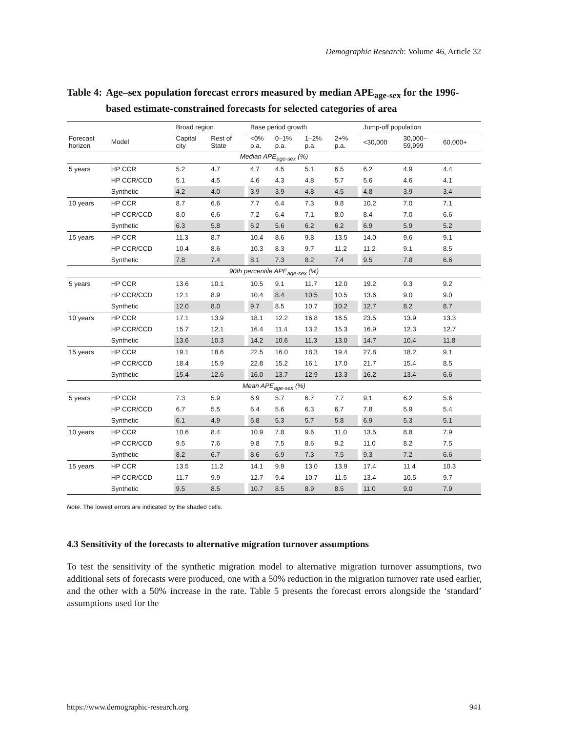Demographic Research: Volume 46, Article 32
Table 4: Age–sex population forecast errors measured by median APE<sub>age-sex</sub> for the 1996-based estimate-constrained forecasts for selected categories of area
| | | Broad region | | | Base period growth | | | | | Jump-off population | | |
| --- | --- | --- | --- | --- | --- | --- | --- | --- | --- | --- | --- | --- |
| Forecast horizon | Model | Capital city | Rest of State | | <0% p.a. | 0–1% p.a. | 1–2% p.a. | 2+% p.a. | | <30,000 | 30,000– 59,999 | 60,000+ |
| Median APE<sub>age-sex</sub> (%) | | | | | | | | | | | | |
| 5 years | HP CCR | 5.2 | 4.7 | | 4.7 | 4.5 | 5.1 | 6.5 | | 6.2 | 4.9 | 4.4 |
| | HP CCR/CCD | 5.1 | 4.5 | | 4.6 | 4.3 | 4.8 | 5.7 | | 5.6 | 4.6 | 4.1 |
| | Synthetic | 4.2 | 4.0 | | 3.9 | 3.9 | 4.8 | 4.5 | | 4.8 | 3.9 | 3.4 |
| 10 years | HP CCR | 8.7 | 6.6 | | 7.7 | 6.4 | 7.3 | 9.8 | | 10.2 | 7.0 | 7.1 |
| | HP CCR/CCD | 8.0 | 6.6 | | 7.2 | 6.4 | 7.1 | 8.0 | | 8.4 | 7.0 | 6.6 |
| | Synthetic | 6.3 | 5.8 | | 6.2 | 5.6 | 6.2 | 6.2 | | 6.9 | 5.9 | 5.2 |
| 15 years | HP CCR | 11.3 | 8.7 | | 10.4 | 8.6 | 9.8 | 13.5 | | 14.0 | 9.6 | 9.1 |
| | HP CCR/CCD | 10.4 | 8.6 | | 10.3 | 8.3 | 9.7 | 11.2 | | 11.2 | 9.1 | 8.5 |
| | Synthetic | 7.8 | 7.4 | | 8.1 | 7.3 | 8.2 | 7.4 | | 9.5 | 7.8 | 6.6 |
| 90th percentile APE<sub>age-sex</sub> (%) | | | | | | | | | | | | |
| 5 years | HP CCR | 13.6 | 10.1 | | 10.5 | 9.1 | 11.7 | 12.0 | | 19.2 | 9.3 | 9.2 |
| | HP CCR/CCD | 12.1 | 8.9 | | 10.4 | 8.4 | 10.5 | 10.5 | | 13.6 | 9.0 | 9.0 |
| | Synthetic | 12.0 | 8.0 | | 9.7 | 8.5 | 10.7 | 10.2 | | 12.7 | 8.2 | 8.7 |
| 10 years | HP CCR | 17.1 | 13.9 | | 18.1 | 12.2 | 16.8 | 16.5 | | 23.5 | 13.9 | 13.3 |
| | HP CCR/CCD | 15.7 | 12.1 | | 16.4 | 11.4 | 13.2 | 15.3 | | 16.9 | 12.3 | 12.7 |
| | Synthetic | 13.6 | 10.3 | | 14.2 | 10.6 | 11.3 | 13.0 | | 14.7 | 10.4 | 11.8 |
| 15 years | HP CCR | 19.1 | 18.6 | | 22.5 | 16.0 | 18.3 | 19.4 | | 27.8 | 18.2 | 9.1 |
| | HP CCR/CCD | 18.4 | 15.9 | | 22.8 | 15.2 | 16.1 | 17.0 | | 21.7 | 15.4 | 8.5 |
| | Synthetic | 15.4 | 12.6 | | 16.0 | 13.7 | 12.9 | 13.3 | | 16.2 | 13.4 | 6.6 |
| Mean APE<sub>age-sex</sub> (%) | | | | | | | | | | | | |
| 5 years | HP CCR | 7.3 | 5.9 | | 6.9 | 5.7 | 6.7 | 7.7 | | 9.1 | 6.2 | 5.6 |
| | HP CCR/CCD | 6.7 | 5.5 | | 6.4 | 5.6 | 6.3 | 6.7 | | 7.8 | 5.9 | 5.4 |
| | Synthetic | 6.1 | 4.9 | | 5.8 | 5.3 | 5.7 | 5.8 | | 6.9 | 5.3 | 5.1 |
| 10 years | HP CCR | 10.6 | 8.4 | | 10.9 | 7.8 | 9.6 | 11.0 | | 13.5 | 8.8 | 7.9 |
| | HP CCR/CCD | 9.5 | 7.6 | | 9.8 | 7.5 | 8.6 | 9.2 | | 11.0 | 8.2 | 7.5 |
| | Synthetic | 8.2 | 6.7 | | 8.6 | 6.9 | 7.3 | 7.5 | | 9.3 | 7.2 | 6.6 |
| 15 years | HP CCR | 13.5 | 11.2 | | 14.1 | 9.9 | 13.0 | 13.9 | | 17.4 | 11.4 | 10.3 |
| | HP CCR/CCD | 11.7 | 9.9 | | 12.7 | 9.4 | 10.7 | 11.5 | | 13.4 | 10.5 | 9.7 |
| | Synthetic | 9.5 | 8.5 | | 10.7 | 8.5 | 8.9 | 8.5 | | 11.0 | 9.0 | 7.9 |
Note. The lowest errors are indicated by the shaded cells.
4.3 Sensitivity of the forecasts to alternative migration turnover assumptions
To test the sensitivity of the synthetic migration model to alternative migration turnover assumptions, two additional sets of forecasts were produced, one with a 50% reduction in the migration turnover rate used earlier, and the other with a 50% increase in the rate. Table 5 presents the forecast errors alongside the ‘standard’ assumptions used for the
https://www.demographic-research.org 941